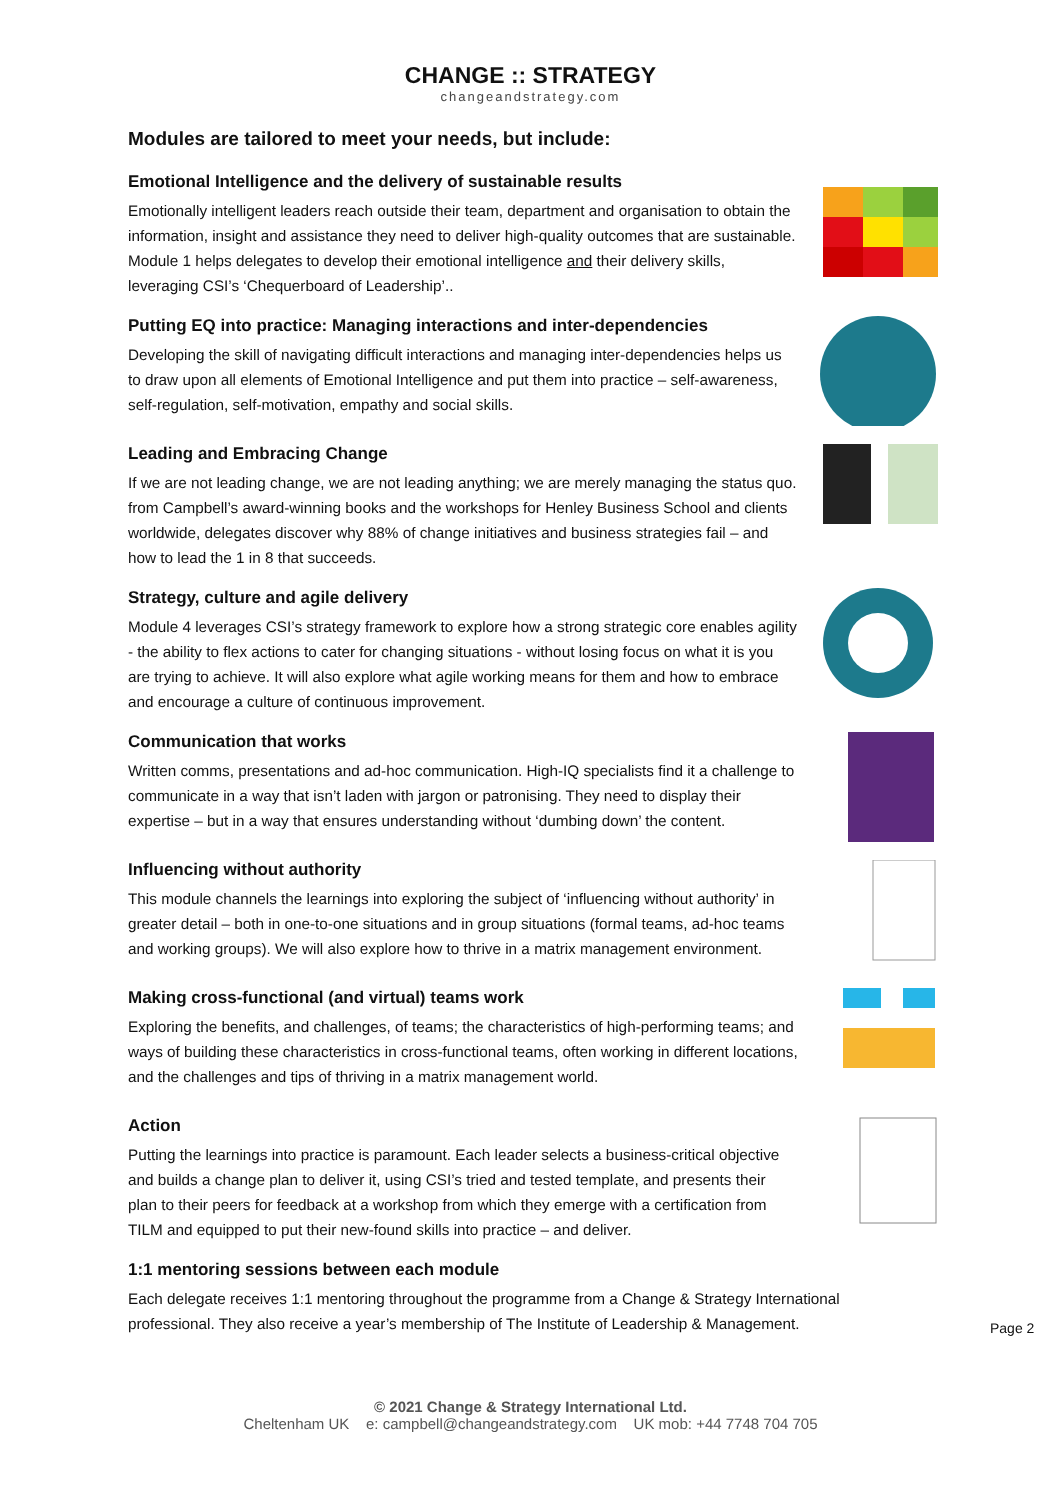CHANGE :: STRATEGY
changeandstrategy.com
Modules are tailored to meet your needs, but include:
Emotional Intelligence and the delivery of sustainable results
Emotionally intelligent leaders reach outside their team, department and organisation to obtain the information, insight and assistance they need to deliver high-quality outcomes that are sustainable. Module 1 helps delegates to develop their emotional intelligence and their delivery skills, leveraging CSI’s ‘Chequerboard of Leadership’..
Putting EQ into practice: Managing interactions and inter-dependencies
Developing the skill of navigating difficult interactions and managing inter-dependencies helps us to draw upon all elements of Emotional Intelligence and put them into practice – self-awareness, self-regulation, self-motivation, empathy and social skills.
Leading and Embracing Change
If we are not leading change, we are not leading anything; we are merely managing the status quo. from Campbell’s award-winning books and the workshops for Henley Business School and clients worldwide, delegates discover why 88% of change initiatives and business strategies fail – and how to lead the 1 in 8 that succeeds.
Strategy, culture and agile delivery
Module 4 leverages CSI’s strategy framework to explore how a strong strategic core enables agility - the ability to flex actions to cater for changing situations - without losing focus on what it is you are trying to achieve. It will also explore what agile working means for them and how to embrace and encourage a culture of continuous improvement.
Communication that works
Written comms, presentations and ad-hoc communication. High-IQ specialists find it a challenge to communicate in a way that isn’t laden with jargon or patronising. They need to display their expertise – but in a way that ensures understanding without ‘dumbing down’ the content.
Influencing without authority
This module channels the learnings into exploring the subject of ‘influencing without authority’ in greater detail – both in one-to-one situations and in group situations (formal teams, ad-hoc teams and working groups). We will also explore how to thrive in a matrix management environment.
Making cross-functional (and virtual) teams work
Exploring the benefits, and challenges, of teams; the characteristics of high-performing teams; and ways of building these characteristics in cross-functional teams, often working in different locations, and the challenges and tips of thriving in a matrix management world.
Action
Putting the learnings into practice is paramount. Each leader selects a business-critical objective and builds a change plan to deliver it, using CSI’s tried and tested template, and presents their plan to their peers for feedback at a workshop from which they emerge with a certification from TILM and equipped to put their new-found skills into practice – and deliver.
1:1 mentoring sessions between each module
Each delegate receives 1:1 mentoring throughout the programme from a Change & Strategy International professional. They also receive a year’s membership of The Institute of Leadership & Management.
Page 2
© 2021 Change & Strategy International Ltd.
Cheltenham UK e: campbell@changeandstrategy.com UK mob: +44 7748 704 705